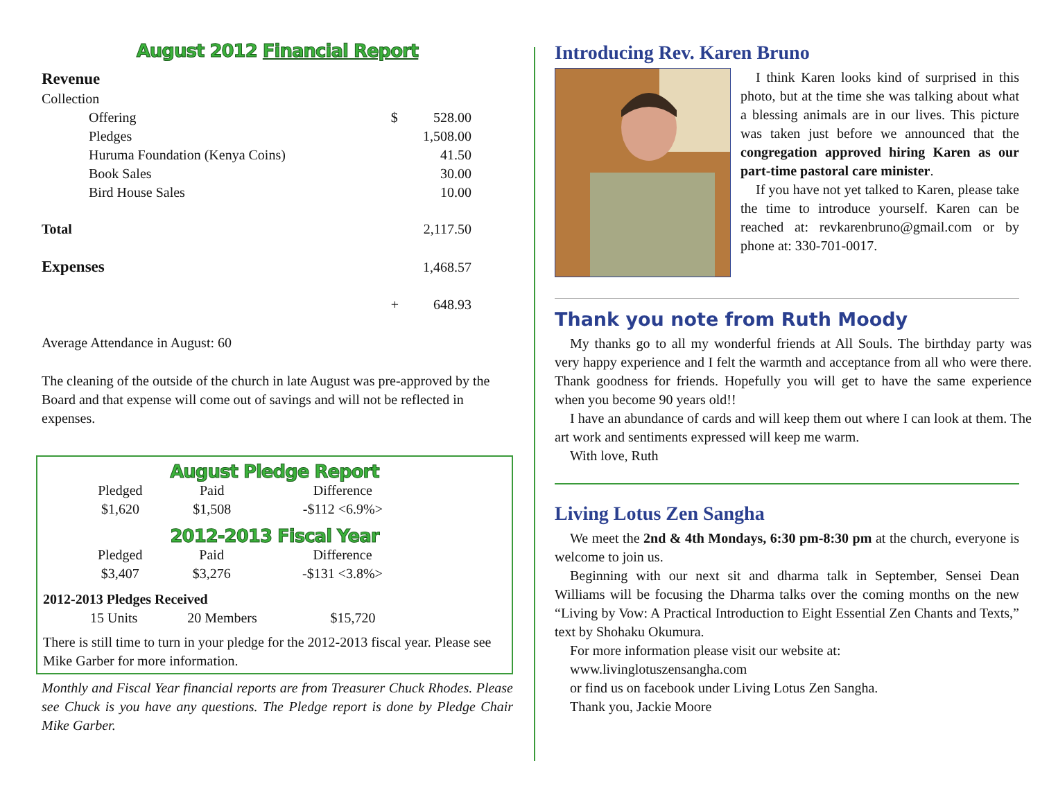August 2012 Financial Report
| Revenue | | |
| Collection | | |
| Offering | $ | 528.00 |
| Pledges | | 1,508.00 |
| Huruma Foundation (Kenya Coins) | | 41.50 |
| Book Sales | | 30.00 |
| Bird House Sales | | 10.00 |
| Total | | 2,117.50 |
| Expenses | | 1,468.57 |
| | + | 648.93 |
Average Attendance in August: 60
The cleaning of the outside of the church in late August was pre-approved by the Board and that expense will come out of savings and will not be reflected in expenses.
August Pledge Report
| Pledged | Paid | Difference |
| $1,620 | $1,508 | -$112 <6.9%> |
2012-2013 Fiscal Year
| Pledged | Paid | Difference |
| $3,407 | $3,276 | -$131 <3.8%> |
2012-2013 Pledges Received
| 15 Units | 20 Members | $15,720 |
There is still time to turn in your pledge for the 2012-2013 fiscal year. Please see Mike Garber for more information.
Monthly and Fiscal Year financial reports are from Treasurer Chuck Rhodes. Please see Chuck is you have any questions. The Pledge report is done by Pledge Chair Mike Garber.
Introducing Rev. Karen Bruno
I think Karen looks kind of surprised in this photo, but at the time she was talking about what a blessing animals are in our lives. This picture was taken just before we announced that the congregation approved hiring Karen as our part-time pastoral care minister.
If you have not yet talked to Karen, please take the time to introduce yourself. Karen can be reached at: revkarenbruno@gmail.com or by phone at: 330-701-0017.
Thank you note from Ruth Moody
My thanks go to all my wonderful friends at All Souls. The birthday party was very happy experience and I felt the warmth and acceptance from all who were there. Thank goodness for friends. Hopefully you will get to have the same experience when you become 90 years old!!
I have an abundance of cards and will keep them out where I can look at them. The art work and sentiments expressed will keep me warm.
With love, Ruth
Living Lotus Zen Sangha
We meet the 2nd & 4th Mondays, 6:30 pm-8:30 pm at the church, everyone is welcome to join us.
Beginning with our next sit and dharma talk in September, Sensei Dean Williams will be focusing the Dharma talks over the coming months on the new “Living by Vow: A Practical Introduction to Eight Essential Zen Chants and Texts,” text by Shohaku Okumura.
For more information please visit our website at:
www.livinglotuszensangha.com
or find us on facebook under Living Lotus Zen Sangha.
Thank you, Jackie Moore